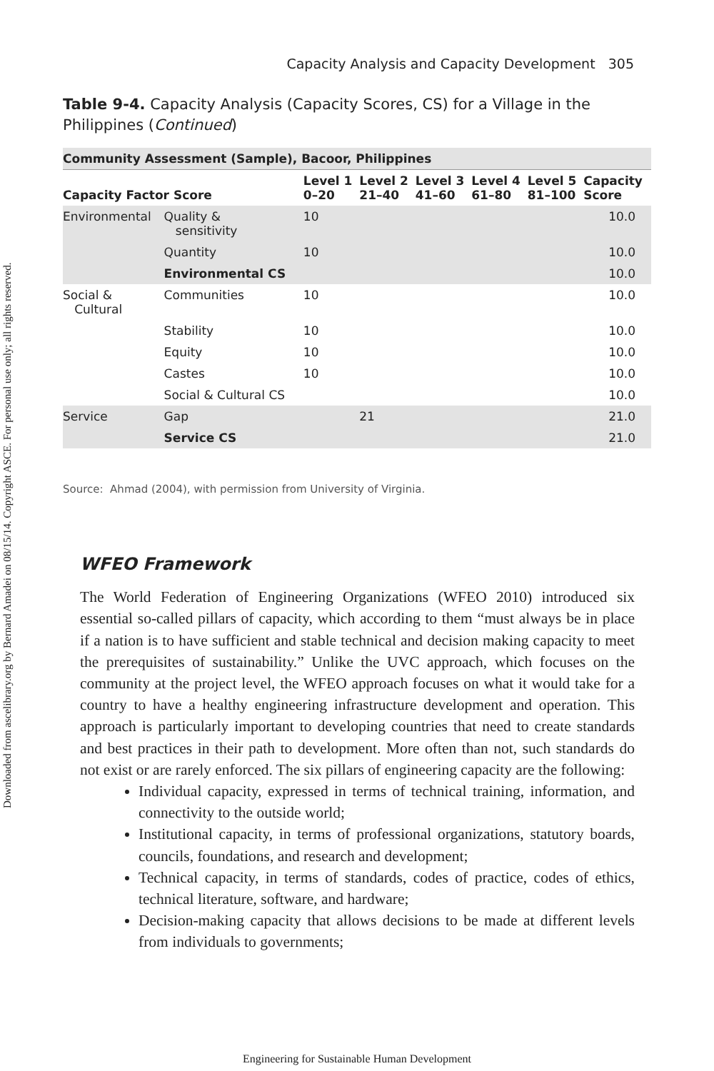Downloaded from ascelibrary.org by Bernard Amadei on 08/15/14. Copyright ASCE. For personal use only; all rights reserved.
Capacity Analysis and Capacity Development 305
Table 9-4. Capacity Analysis (Capacity Scores, CS) for a Village in the Philippines (Continued)
| Community Assessment (Sample), Bacoor, Philippines | | | | | | | |
| Capacity Factor Score | | Level 1 0–20 | Level 2 21–40 | Level 3 41–60 | Level 4 61–80 | Level 5 81–100 | Capacity Score |
| Environmental | Quality & sensitivity | 10 | | | | | 10.0 |
| | Quantity | 10 | | | | | 10.0 |
| | Environmental CS | | | | | | 10.0 |
| Social & Cultural | Communities | 10 | | | | | 10.0 |
| | Stability | 10 | | | | | 10.0 |
| | Equity | 10 | | | | | 10.0 |
| | Castes | 10 | | | | | 10.0 |
| | Social & Cultural CS | | | | | | 10.0 |
| Service | Gap | | 21 | | | | 21.0 |
| | Service CS | | | | | | 21.0 |
Source: Ahmad (2004), with permission from University of Virginia.
WFEO Framework
The World Federation of Engineering Organizations (WFEO 2010) introduced six essential so-called pillars of capacity, which according to them “must always be in place if a nation is to have sufficient and stable technical and decision making capacity to meet the prerequisites of sustainability.” Unlike the UVC approach, which focuses on the community at the project level, the WFEO approach focuses on what it would take for a country to have a healthy engineering infrastructure development and operation. This approach is particularly important to developing countries that need to create standards and best practices in their path to development. More often than not, such standards do not exist or are rarely enforced. The six pillars of engineering capacity are the following:
Individual capacity, expressed in terms of technical training, information, and connectivity to the outside world;
Institutional capacity, in terms of professional organizations, statutory boards, councils, foundations, and research and development;
Technical capacity, in terms of standards, codes of practice, codes of ethics, technical literature, software, and hardware;
Decision-making capacity that allows decisions to be made at different levels from individuals to governments;
Engineering for Sustainable Human Development